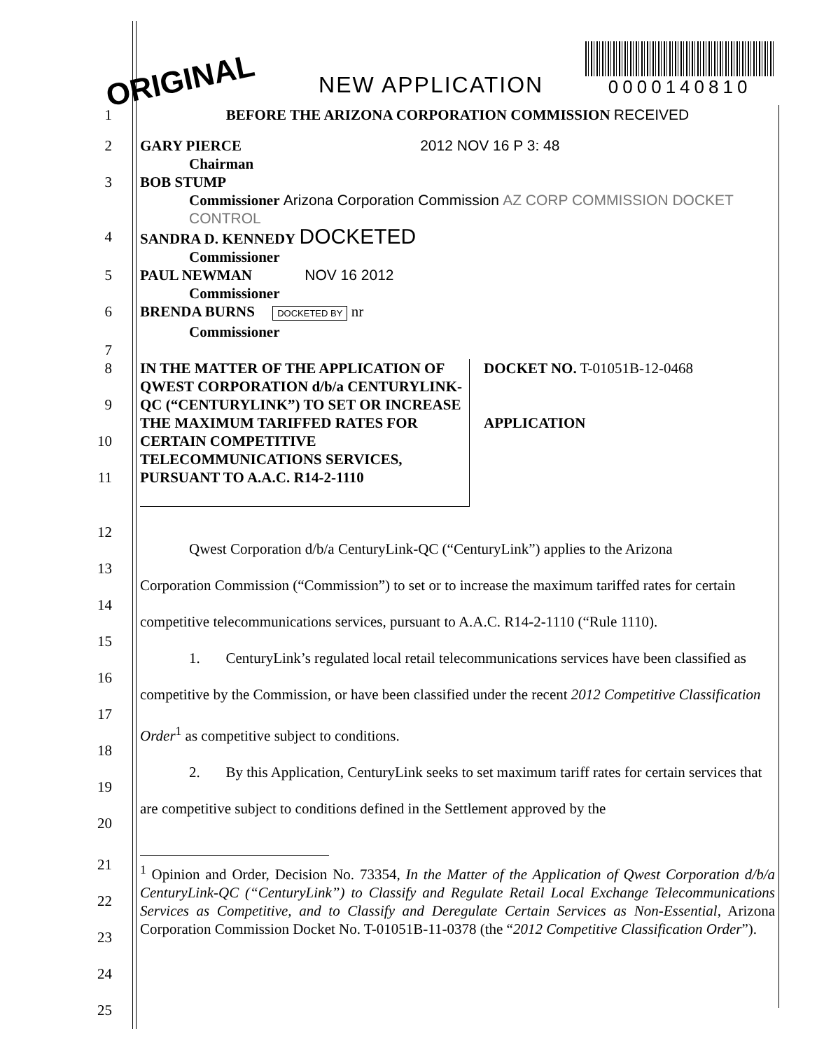ORIGINAL NEW APPLICATION
0000140810
1 BEFORE THE ARIZONA CORPORATION COMMISSION RECEIVED
2 GARY PIERCE 2012 NOV 16 P 3: 48
Chairman
3 BOB STUMP
Commissioner Arizona Corporation Commission AZ CORP COMMISSION DOCKET CONTROL
4 SANDRA D. KENNEDY DOCKETED
Commissioner
5 PAUL NEWMAN NOV 16 2012
Commissioner
6 BRENDA BURNS DOCKETED BY nr
Commissioner
7
8
9
10
11
IN THE MATTER OF THE APPLICATION OF QWEST CORPORATION d/b/a CENTURYLINK-QC (“CENTURYLINK”) TO SET OR INCREASE THE MAXIMUM TARIFFED RATES FOR CERTAIN COMPETITIVE TELECOMMUNICATIONS SERVICES, PURSUANT TO A.A.C. R14-2-1110
DOCKET NO. T-01051B-12-0468
APPLICATION
12
13
14
15
16
17
18
19
20
Qwest Corporation d/b/a CenturyLink-QC (“CenturyLink”) applies to the Arizona
Corporation Commission (“Commission”) to set or to increase the maximum tariffed rates for certain competitive telecommunications services, pursuant to A.A.C. R14-2-1110 (“Rule 1110).
1. CenturyLink’s regulated local retail telecommunications services have been classified as competitive by the Commission, or have been classified under the recent 2012 Competitive Classification Order<sup>1</sup> as competitive subject to conditions.
2. By this Application, CenturyLink seeks to set maximum tariff rates for certain services that are competitive subject to conditions defined in the Settlement approved by the
21
22
23
24
25
<sup>1</sup> Opinion and Order, Decision No. 73354, In the Matter of the Application of Qwest Corporation d/b/a CenturyLink-QC (“CenturyLink”) to Classify and Regulate Retail Local Exchange Telecommunications Services as Competitive, and to Classify and Deregulate Certain Services as Non-Essential, Arizona Corporation Commission Docket No. T-01051B-11-0378 (the “2012 Competitive Classification Order”).